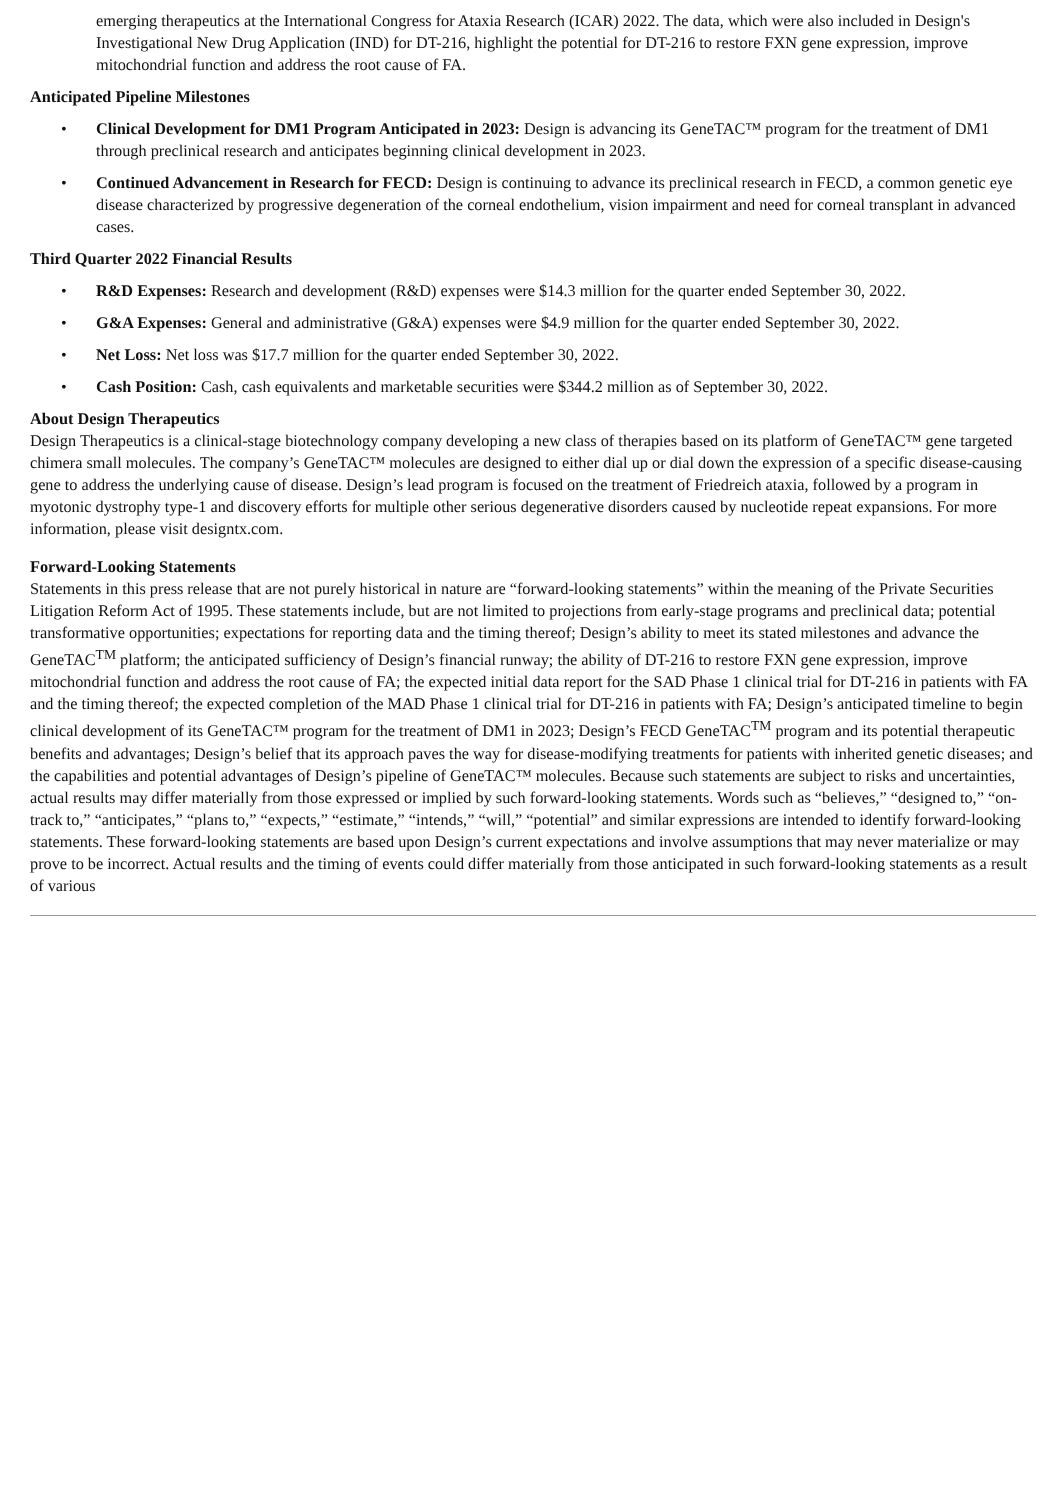emerging therapeutics at the International Congress for Ataxia Research (ICAR) 2022. The data, which were also included in Design's Investigational New Drug Application (IND) for DT-216, highlight the potential for DT-216 to restore FXN gene expression, improve mitochondrial function and address the root cause of FA.
Anticipated Pipeline Milestones
• Clinical Development for DM1 Program Anticipated in 2023: Design is advancing its GeneTAC™ program for the treatment of DM1 through preclinical research and anticipates beginning clinical development in 2023.
• Continued Advancement in Research for FECD: Design is continuing to advance its preclinical research in FECD, a common genetic eye disease characterized by progressive degeneration of the corneal endothelium, vision impairment and need for corneal transplant in advanced cases.
Third Quarter 2022 Financial Results
• R&D Expenses: Research and development (R&D) expenses were $14.3 million for the quarter ended September 30, 2022.
• G&A Expenses: General and administrative (G&A) expenses were $4.9 million for the quarter ended September 30, 2022.
• Net Loss: Net loss was $17.7 million for the quarter ended September 30, 2022.
• Cash Position: Cash, cash equivalents and marketable securities were $344.2 million as of September 30, 2022.
About Design Therapeutics
Design Therapeutics is a clinical-stage biotechnology company developing a new class of therapies based on its platform of GeneTAC™ gene targeted chimera small molecules. The company’s GeneTAC™ molecules are designed to either dial up or dial down the expression of a specific disease-causing gene to address the underlying cause of disease. Design’s lead program is focused on the treatment of Friedreich ataxia, followed by a program in myotonic dystrophy type-1 and discovery efforts for multiple other serious degenerative disorders caused by nucleotide repeat expansions. For more information, please visit designtx.com.
Forward-Looking Statements
Statements in this press release that are not purely historical in nature are “forward-looking statements” within the meaning of the Private Securities Litigation Reform Act of 1995. These statements include, but are not limited to projections from early-stage programs and preclinical data; potential transformative opportunities; expectations for reporting data and the timing thereof; Design’s ability to meet its stated milestones and advance the GeneTAC<sup>TM</sup> platform; the anticipated sufficiency of Design’s financial runway; the ability of DT-216 to restore FXN gene expression, improve mitochondrial function and address the root cause of FA; the expected initial data report for the SAD Phase 1 clinical trial for DT-216 in patients with FA and the timing thereof; the expected completion of the MAD Phase 1 clinical trial for DT-216 in patients with FA; Design’s anticipated timeline to begin clinical development of its GeneTAC™ program for the treatment of DM1 in 2023; Design’s FECD GeneTAC<sup>TM</sup> program and its potential therapeutic benefits and advantages; Design’s belief that its approach paves the way for disease-modifying treatments for patients with inherited genetic diseases; and the capabilities and potential advantages of Design’s pipeline of GeneTAC™ molecules. Because such statements are subject to risks and uncertainties, actual results may differ materially from those expressed or implied by such forward-looking statements. Words such as “believes,” “designed to,” “on-track to,” “anticipates,” “plans to,” “expects,” “estimate,” “intends,” “will,” “potential” and similar expressions are intended to identify forward-looking statements. These forward-looking statements are based upon Design’s current expectations and involve assumptions that may never materialize or may prove to be incorrect. Actual results and the timing of events could differ materially from those anticipated in such forward-looking statements as a result of various